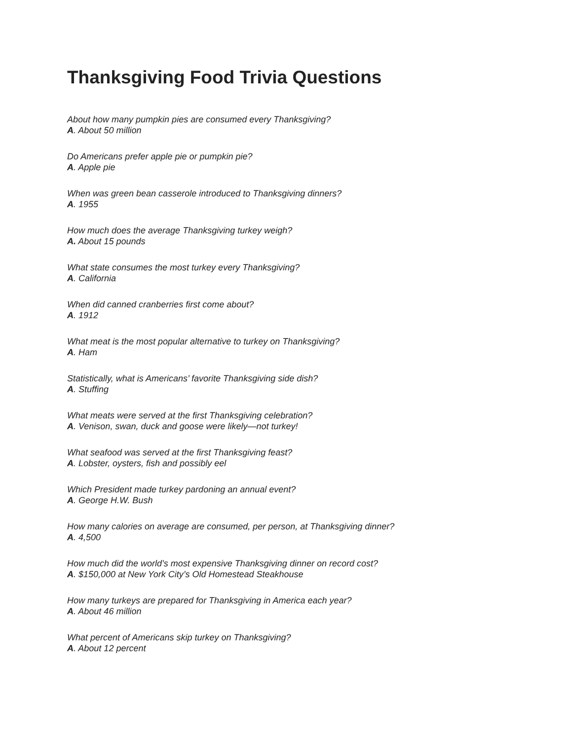Thanksgiving Food Trivia Questions
About how many pumpkin pies are consumed every Thanksgiving?
A. About 50 million
Do Americans prefer apple pie or pumpkin pie?
A. Apple pie
When was green bean casserole introduced to Thanksgiving dinners?
A. 1955
How much does the average Thanksgiving turkey weigh?
A. About 15 pounds
What state consumes the most turkey every Thanksgiving?
A. California
When did canned cranberries first come about?
A. 1912
What meat is the most popular alternative to turkey on Thanksgiving?
A. Ham
Statistically, what is Americans’ favorite Thanksgiving side dish?
A. Stuffing
What meats were served at the first Thanksgiving celebration?
A. Venison, swan, duck and goose were likely—not turkey!
What seafood was served at the first Thanksgiving feast?
A. Lobster, oysters, fish and possibly eel
Which President made turkey pardoning an annual event?
A. George H.W. Bush
How many calories on average are consumed, per person, at Thanksgiving dinner?
A. 4,500
How much did the world’s most expensive Thanksgiving dinner on record cost?
A. $150,000 at New York City’s Old Homestead Steakhouse
How many turkeys are prepared for Thanksgiving in America each year?
A. About 46 million
What percent of Americans skip turkey on Thanksgiving?
A. About 12 percent